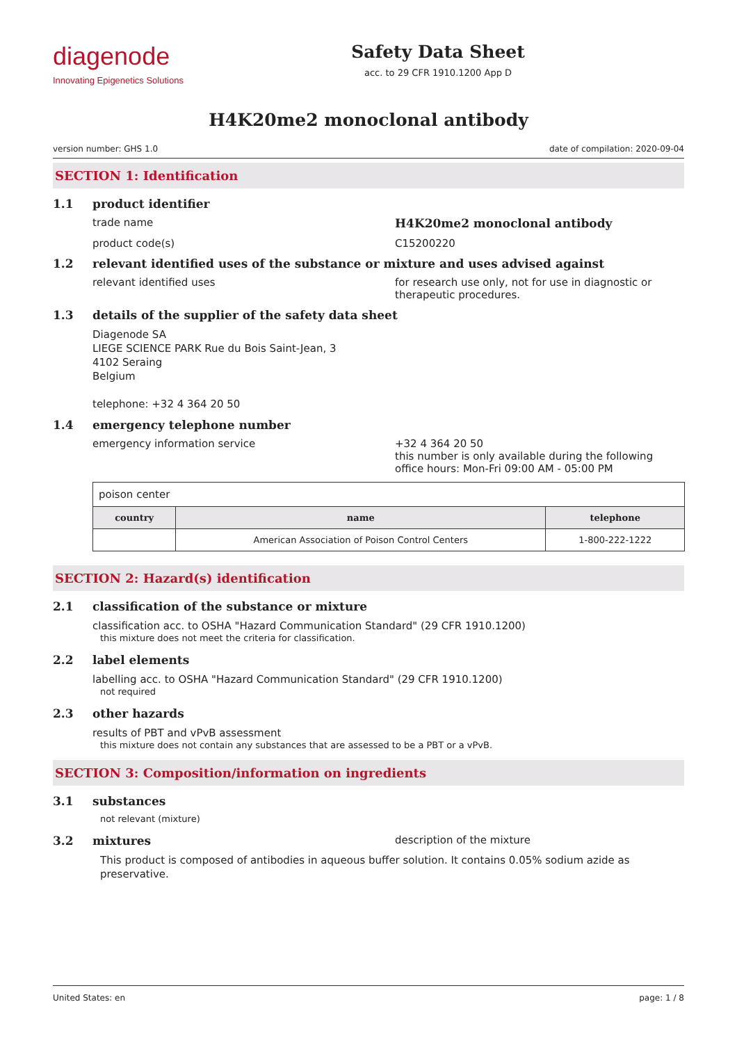diagenode
Innovating Epigenetics Solutions
Safety Data Sheet
acc. to 29 CFR 1910.1200 App D
H4K20me2 monoclonal antibody
version number: GHS 1.0 date of compilation: 2020-09-04
SECTION 1: Identification
1.1 product identifier
trade name H4K20me2 monoclonal antibody
product code(s) C15200220
1.2 relevant identified uses of the substance or mixture and uses advised against
relevant identified uses for research use only, not for use in diagnostic or therapeutic procedures.
1.3 details of the supplier of the safety data sheet
Diagenode SA
LIEGE SCIENCE PARK Rue du Bois Saint-Jean, 3
4102 Seraing
Belgium
telephone: +32 4 364 20 50
1.4 emergency telephone number
emergency information service +32 4 364 20 50
this number is only available during the following office hours: Mon-Fri 09:00 AM - 05:00 PM
| poison center | | |
| country | name | telephone |
| | American Association of Poison Control Centers | 1-800-222-1222 |
SECTION 2: Hazard(s) identification
2.1 classification of the substance or mixture
classification acc. to OSHA "Hazard Communication Standard" (29 CFR 1910.1200)
this mixture does not meet the criteria for classification.
2.2 label elements
labelling acc. to OSHA "Hazard Communication Standard" (29 CFR 1910.1200)
not required
2.3 other hazards
results of PBT and vPvB assessment
this mixture does not contain any substances that are assessed to be a PBT or a vPvB.
SECTION 3: Composition/information on ingredients
3.1 substances
not relevant (mixture)
3.2 mixtures description of the mixture
This product is composed of antibodies in aqueous buffer solution. It contains 0.05% sodium azide as preservative.
United States: en page: 1 / 8